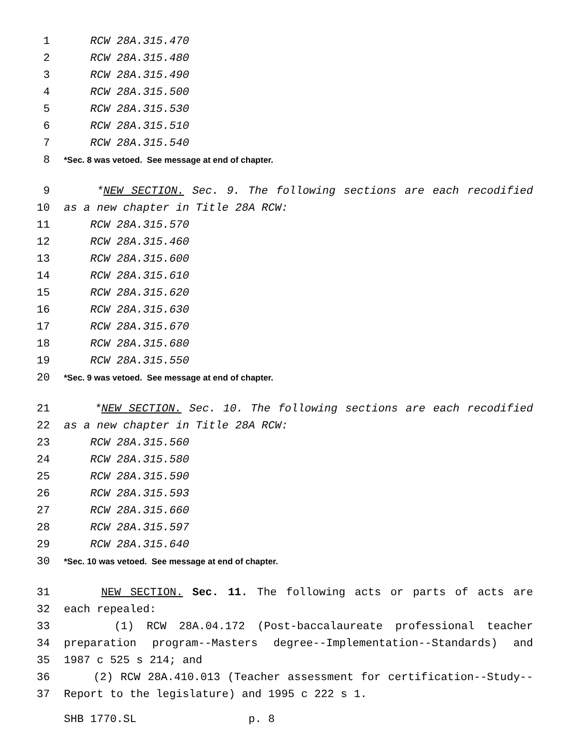1 RCW 28A.315.470
2 RCW 28A.315.480
3 RCW 28A.315.490
4 RCW 28A.315.500
5 RCW 28A.315.530
6 RCW 28A.315.510
7 RCW 28A.315.540
8 *Sec. 8 was vetoed. See message at end of chapter.
9 *NEW SECTION. Sec. 9. The following sections are each recodified
10 as a new chapter in Title 28A RCW:
11 RCW 28A.315.570
12 RCW 28A.315.460
13 RCW 28A.315.600
14 RCW 28A.315.610
15 RCW 28A.315.620
16 RCW 28A.315.630
17 RCW 28A.315.670
18 RCW 28A.315.680
19 RCW 28A.315.550
20 *Sec. 9 was vetoed. See message at end of chapter.
21 *NEW SECTION. Sec. 10. The following sections are each recodified
22 as a new chapter in Title 28A RCW:
23 RCW 28A.315.560
24 RCW 28A.315.580
25 RCW 28A.315.590
26 RCW 28A.315.593
27 RCW 28A.315.660
28 RCW 28A.315.597
29 RCW 28A.315.640
30 *Sec. 10 was vetoed. See message at end of chapter.
31 NEW SECTION. Sec. 11. The following acts or parts of acts are
32 each repealed:
33 (1) RCW 28A.04.172 (Post-baccalaureate professional teacher
34 preparation program--Masters degree--Implementation--Standards) and
35 1987 c 525 s 214; and
36 (2) RCW 28A.410.013 (Teacher assessment for certification--Study--
37 Report to the legislature) and 1995 c 222 s 1.
SHB 1770.SL p. 8